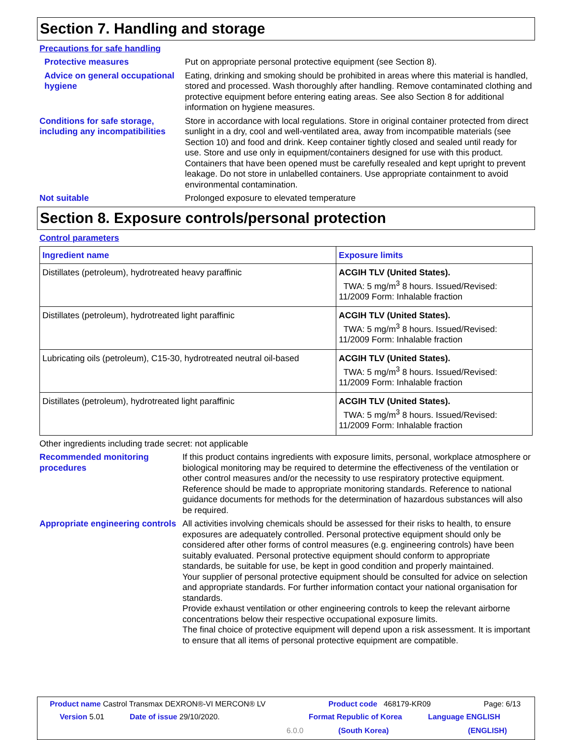Section 7. Handling and storage
Precautions for safe handling
Protective measures Put on appropriate personal protective equipment (see Section 8).
Advice on general occupational hygiene
Eating, drinking and smoking should be prohibited in areas where this material is handled, stored and processed. Wash thoroughly after handling. Remove contaminated clothing and protective equipment before entering eating areas. See also Section 8 for additional information on hygiene measures.
Conditions for safe storage, including any incompatibilities
Store in accordance with local regulations. Store in original container protected from direct sunlight in a dry, cool and well-ventilated area, away from incompatible materials (see Section 10) and food and drink. Keep container tightly closed and sealed until ready for use. Store and use only in equipment/containers designed for use with this product. Containers that have been opened must be carefully resealed and kept upright to prevent leakage. Do not store in unlabelled containers. Use appropriate containment to avoid environmental contamination.
Not suitable Prolonged exposure to elevated temperature
Section 8. Exposure controls/personal protection
Control parameters
| Ingredient name | Exposure limits |
| --- | --- |
| Distillates (petroleum), hydrotreated heavy paraffinic | ACGIH TLV (United States). TWA: 5 mg/m<sup>3</sup> 8 hours. Issued/Revised: 11/2009 Form: Inhalable fraction |
| Distillates (petroleum), hydrotreated light paraffinic | ACGIH TLV (United States). TWA: 5 mg/m<sup>3</sup> 8 hours. Issued/Revised: 11/2009 Form: Inhalable fraction |
| Lubricating oils (petroleum), C15-30, hydrotreated neutral oil-based | ACGIH TLV (United States). TWA: 5 mg/m<sup>3</sup> 8 hours. Issued/Revised: 11/2009 Form: Inhalable fraction |
| Distillates (petroleum), hydrotreated light paraffinic | ACGIH TLV (United States). TWA: 5 mg/m<sup>3</sup> 8 hours. Issued/Revised: 11/2009 Form: Inhalable fraction |
Other ingredients including trade secret: not applicable
Recommended monitoring procedures
If this product contains ingredients with exposure limits, personal, workplace atmosphere or biological monitoring may be required to determine the effectiveness of the ventilation or other control measures and/or the necessity to use respiratory protective equipment. Reference should be made to appropriate monitoring standards. Reference to national guidance documents for methods for the determination of hazardous substances will also be required.
Appropriate engineering controls
All activities involving chemicals should be assessed for their risks to health, to ensure exposures are adequately controlled. Personal protective equipment should only be considered after other forms of control measures (e.g. engineering controls) have been suitably evaluated. Personal protective equipment should conform to appropriate standards, be suitable for use, be kept in good condition and properly maintained.
Your supplier of personal protective equipment should be consulted for advice on selection and appropriate standards. For further information contact your national organisation for standards.
Provide exhaust ventilation or other engineering controls to keep the relevant airborne concentrations below their respective occupational exposure limits.
The final choice of protective equipment will depend upon a risk assessment. It is important to ensure that all items of personal protective equipment are compatible.
Product name Castrol Transmax DEXRON®-VI MERCON® LV Product code 468179-KR09 Page: 6/13
Version 5.01 Date of issue 29/10/2020. Format Republic of Korea Language ENGLISH
6.0.0 (South Korea) (ENGLISH)